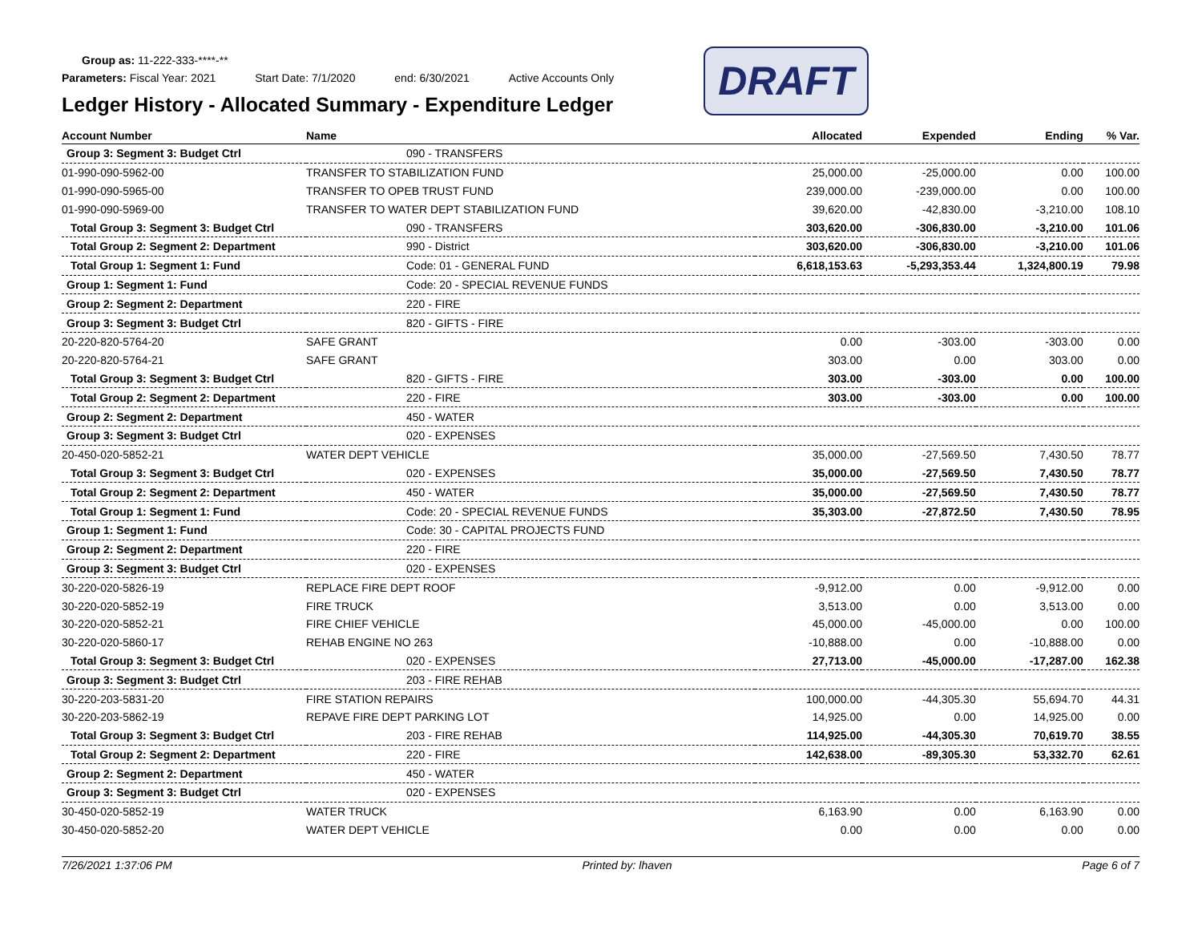Group as: 11-222-333-****-**
Parameters: Fiscal Year: 2021 Start Date: 7/1/2020 end: 6/30/2021 Active Accounts Only
DRAFT
Ledger History - Allocated Summary - Expenditure Ledger
| Account Number | Name | Allocated | Expended | Ending | % Var. |
| --- | --- | --- | --- | --- | --- |
| Group 3: Segment 3: Budget Ctrl | 090 - TRANSFERS | | | | |
| 01-990-090-5962-00 | TRANSFER TO STABILIZATION FUND | 25,000.00 | -25,000.00 | 0.00 | 100.00 |
| 01-990-090-5965-00 | TRANSFER TO OPEB TRUST FUND | 239,000.00 | -239,000.00 | 0.00 | 100.00 |
| 01-990-090-5969-00 | TRANSFER TO WATER DEPT STABILIZATION FUND | 39,620.00 | -42,830.00 | -3,210.00 | 108.10 |
| Total Group 3: Segment 3: Budget Ctrl | 090 - TRANSFERS | 303,620.00 | -306,830.00 | -3,210.00 | 101.06 |
| Total Group 2: Segment 2: Department | 990 - District | 303,620.00 | -306,830.00 | -3,210.00 | 101.06 |
| Total Group 1: Segment 1: Fund | Code: 01 - GENERAL FUND | 6,618,153.63 | -5,293,353.44 | 1,324,800.19 | 79.98 |
| Group 1: Segment 1: Fund | Code: 20 - SPECIAL REVENUE FUNDS | | | | |
| Group 2: Segment 2: Department | 220 - FIRE | | | | |
| Group 3: Segment 3: Budget Ctrl | 820 - GIFTS - FIRE | | | | |
| 20-220-820-5764-20 | SAFE GRANT | 0.00 | -303.00 | -303.00 | 0.00 |
| 20-220-820-5764-21 | SAFE GRANT | 303.00 | 0.00 | 303.00 | 0.00 |
| Total Group 3: Segment 3: Budget Ctrl | 820 - GIFTS - FIRE | 303.00 | -303.00 | 0.00 | 100.00 |
| Total Group 2: Segment 2: Department | 220 - FIRE | 303.00 | -303.00 | 0.00 | 100.00 |
| Group 2: Segment 2: Department | 450 - WATER | | | | |
| Group 3: Segment 3: Budget Ctrl | 020 - EXPENSES | | | | |
| 20-450-020-5852-21 | WATER DEPT VEHICLE | 35,000.00 | -27,569.50 | 7,430.50 | 78.77 |
| Total Group 3: Segment 3: Budget Ctrl | 020 - EXPENSES | 35,000.00 | -27,569.50 | 7,430.50 | 78.77 |
| Total Group 2: Segment 2: Department | 450 - WATER | 35,000.00 | -27,569.50 | 7,430.50 | 78.77 |
| Total Group 1: Segment 1: Fund | Code: 20 - SPECIAL REVENUE FUNDS | 35,303.00 | -27,872.50 | 7,430.50 | 78.95 |
| Group 1: Segment 1: Fund | Code: 30 - CAPITAL PROJECTS FUND | | | | |
| Group 2: Segment 2: Department | 220 - FIRE | | | | |
| Group 3: Segment 3: Budget Ctrl | 020 - EXPENSES | | | | |
| 30-220-020-5826-19 | REPLACE FIRE DEPT ROOF | -9,912.00 | 0.00 | -9,912.00 | 0.00 |
| 30-220-020-5852-19 | FIRE TRUCK | 3,513.00 | 0.00 | 3,513.00 | 0.00 |
| 30-220-020-5852-21 | FIRE CHIEF VEHICLE | 45,000.00 | -45,000.00 | 0.00 | 100.00 |
| 30-220-020-5860-17 | REHAB ENGINE NO 263 | -10,888.00 | 0.00 | -10,888.00 | 0.00 |
| Total Group 3: Segment 3: Budget Ctrl | 020 - EXPENSES | 27,713.00 | -45,000.00 | -17,287.00 | 162.38 |
| Group 3: Segment 3: Budget Ctrl | 203 - FIRE REHAB | | | | |
| 30-220-203-5831-20 | FIRE STATION REPAIRS | 100,000.00 | -44,305.30 | 55,694.70 | 44.31 |
| 30-220-203-5862-19 | REPAVE FIRE DEPT PARKING LOT | 14,925.00 | 0.00 | 14,925.00 | 0.00 |
| Total Group 3: Segment 3: Budget Ctrl | 203 - FIRE REHAB | 114,925.00 | -44,305.30 | 70,619.70 | 38.55 |
| Total Group 2: Segment 2: Department | 220 - FIRE | 142,638.00 | -89,305.30 | 53,332.70 | 62.61 |
| Group 2: Segment 2: Department | 450 - WATER | | | | |
| Group 3: Segment 3: Budget Ctrl | 020 - EXPENSES | | | | |
| 30-450-020-5852-19 | WATER TRUCK | 6,163.90 | 0.00 | 6,163.90 | 0.00 |
| 30-450-020-5852-20 | WATER DEPT VEHICLE | 0.00 | 0.00 | 0.00 | 0.00 |
7/26/2021 1:37:06 PM Printed by: lhaven Page 6 of 7